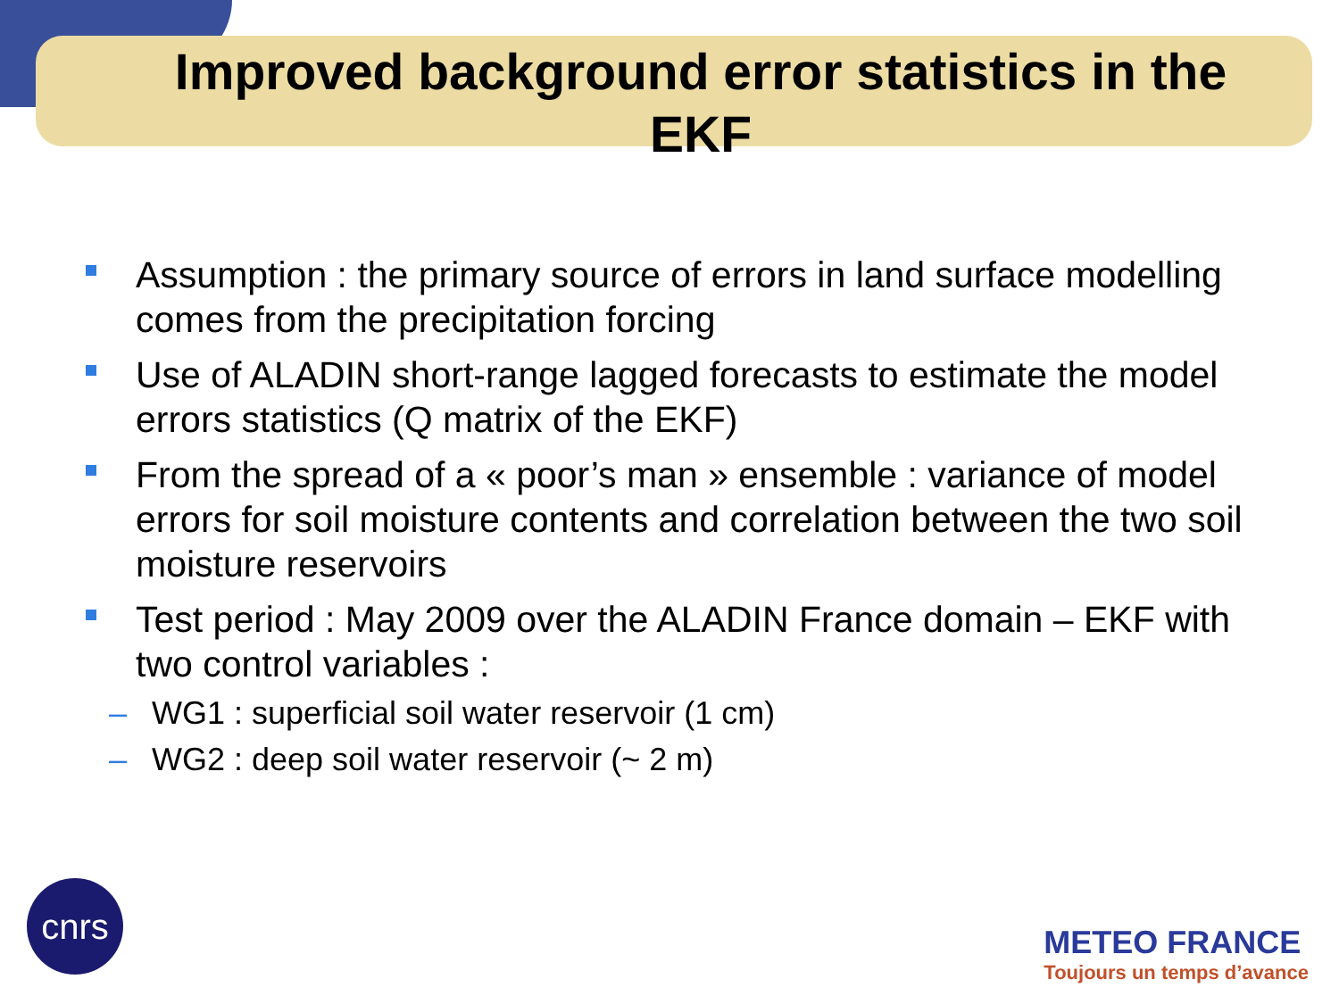Improved background error statistics in the EKF
Assumption : the primary source of errors in land surface modelling comes from the precipitation forcing
Use of ALADIN short-range lagged forecasts to estimate the model errors statistics (Q matrix of the EKF)
From the spread of a « poor’s man » ensemble : variance of model errors for soil moisture contents and correlation between the two soil moisture reservoirs
Test period : May 2009 over the ALADIN France domain – EKF with two control variables :
– WG1 : superficial soil water reservoir (1 cm)
– WG2 : deep soil water reservoir (~ 2 m)
cnrs
METEO FRANCE
Toujours un temps d’avance